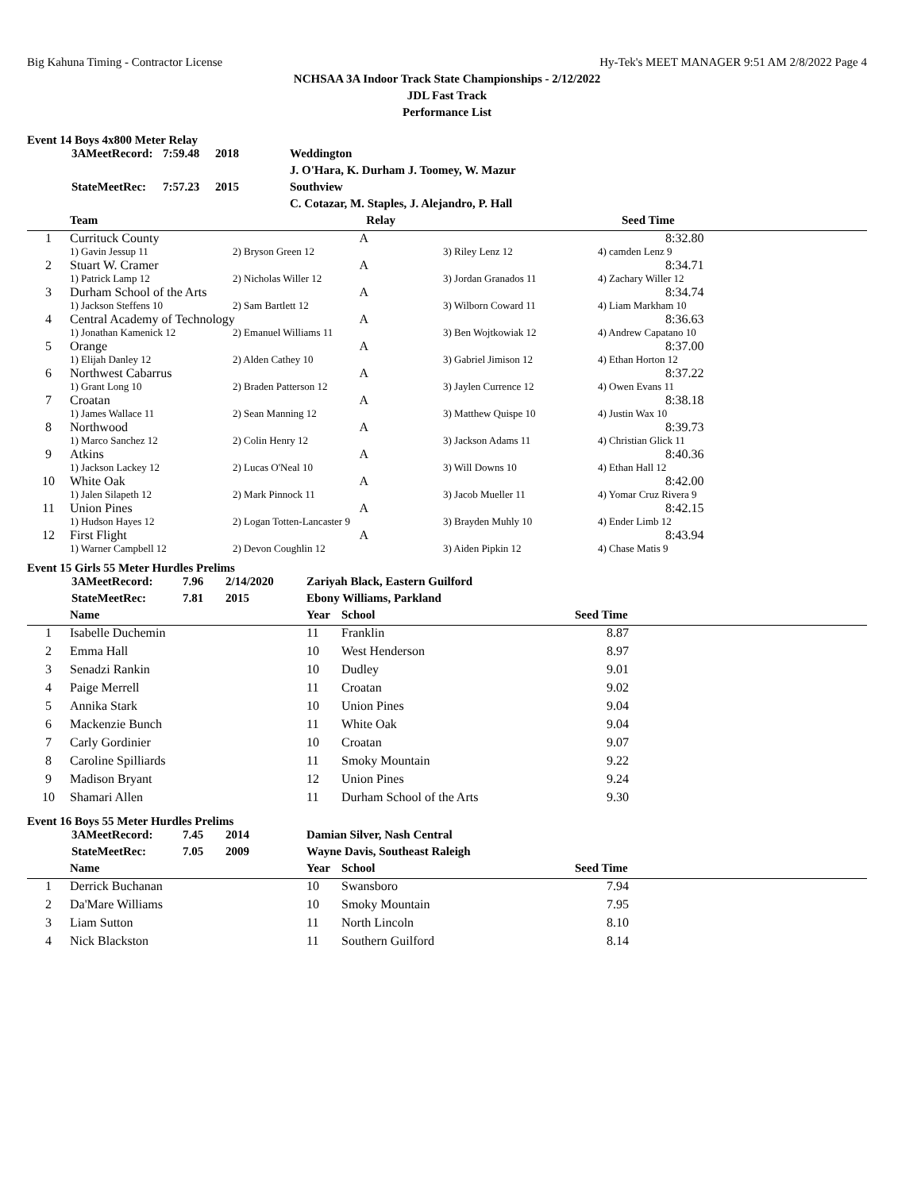Big Kahuna Timing - Contractor License Hy-Tek's MEET MANAGER 9:51 AM 2/8/2022 Page 4
NCHSAA 3A Indoor Track State Championships - 2/12/2022
JDL Fast Track
Performance List
Event 14 Boys 4x800 Meter Relay
| | 3AMeetRecord: | 7:59.48 | 2018 | Weddington |
| | | | | J. O'Hara, K. Durham J. Toomey, W. Mazur |
| | StateMeetRec: | 7:57.23 | 2015 | Southview |
| | | | | C. Cotazar, M. Staples, J. Alejandro, P. Hall |
| | Team | Relay | | Seed Time |
| --- | --- | --- | --- | --- |
| 1 | Currituck County A | | | 8:32.80 |
| | 1) Gavin Jessup 11 | 2) Bryson Green 12 | 3) Riley Lenz 12 | 4) camden Lenz 9 |
| 2 | Stuart W. Cramer A | | | 8:34.71 |
| | 1) Patrick Lamp 12 | 2) Nicholas Willer 12 | 3) Jordan Granados 11 | 4) Zachary Willer 12 |
| 3 | Durham School of the Arts A | | | 8:34.74 |
| | 1) Jackson Steffens 10 | 2) Sam Bartlett 12 | 3) Wilborn Coward 11 | 4) Liam Markham 10 |
| 4 | Central Academy of Technology A | | | 8:36.63 |
| | 1) Jonathan Kamenick 12 | 2) Emanuel Williams 11 | 3) Ben Wojtkowiak 12 | 4) Andrew Capatano 10 |
| 5 | Orange A | | | 8:37.00 |
| | 1) Elijah Danley 12 | 2) Alden Cathey 10 | 3) Gabriel Jimison 12 | 4) Ethan Horton 12 |
| 6 | Northwest Cabarrus A | | | 8:37.22 |
| | 1) Grant Long 10 | 2) Braden Patterson 12 | 3) Jaylen Currence 12 | 4) Owen Evans 11 |
| 7 | Croatan A | | | 8:38.18 |
| | 1) James Wallace 11 | 2) Sean Manning 12 | 3) Matthew Quispe 10 | 4) Justin Wax 10 |
| 8 | Northwood A | | | 8:39.73 |
| | 1) Marco Sanchez 12 | 2) Colin Henry 12 | 3) Jackson Adams 11 | 4) Christian Glick 11 |
| 9 | Atkins A | | | 8:40.36 |
| | 1) Jackson Lackey 12 | 2) Lucas O'Neal 10 | 3) Will Downs 10 | 4) Ethan Hall 12 |
| 10 | White Oak A | | | 8:42.00 |
| | 1) Jalen Silapeth 12 | 2) Mark Pinnock 11 | 3) Jacob Mueller 11 | 4) Yomar Cruz Rivera 9 |
| 11 | Union Pines A | | | 8:42.15 |
| | 1) Hudson Hayes 12 | 2) Logan Totten-Lancaster 9 | 3) Brayden Muhly 10 | 4) Ender Limb 12 |
| 12 | First Flight A | | | 8:43.94 |
| | 1) Warner Campbell 12 | 2) Devon Coughlin 12 | 3) Aiden Pipkin 12 | 4) Chase Matis 9 |
Event 15 Girls 55 Meter Hurdles Prelims
| | 3AMeetRecord: | 7.96 | 2/14/2020 | Zariyah Black, Eastern Guilford |
| | StateMeetRec: | 7.81 | 2015 | Ebony Williams, Parkland |
| | Name | Year | School | Seed Time |
| --- | --- | --- | --- | --- |
| 1 | Isabelle Duchemin | 11 | Franklin | 8.87 |
| 2 | Emma Hall | 10 | West Henderson | 8.97 |
| 3 | Senadzi Rankin | 10 | Dudley | 9.01 |
| 4 | Paige Merrell | 11 | Croatan | 9.02 |
| 5 | Annika Stark | 10 | Union Pines | 9.04 |
| 6 | Mackenzie Bunch | 11 | White Oak | 9.04 |
| 7 | Carly Gordinier | 10 | Croatan | 9.07 |
| 8 | Caroline Spilliards | 11 | Smoky Mountain | 9.22 |
| 9 | Madison Bryant | 12 | Union Pines | 9.24 |
| 10 | Shamari Allen | 11 | Durham School of the Arts | 9.30 |
Event 16 Boys 55 Meter Hurdles Prelims
| | 3AMeetRecord: | 7.45 | 2014 | Damian Silver, Nash Central |
| | StateMeetRec: | 7.05 | 2009 | Wayne Davis, Southeast Raleigh |
| | Name | Year | School | Seed Time |
| --- | --- | --- | --- | --- |
| 1 | Derrick Buchanan | 10 | Swansboro | 7.94 |
| 2 | Da'Mare Williams | 10 | Smoky Mountain | 7.95 |
| 3 | Liam Sutton | 11 | North Lincoln | 8.10 |
| 4 | Nick Blackston | 11 | Southern Guilford | 8.14 |